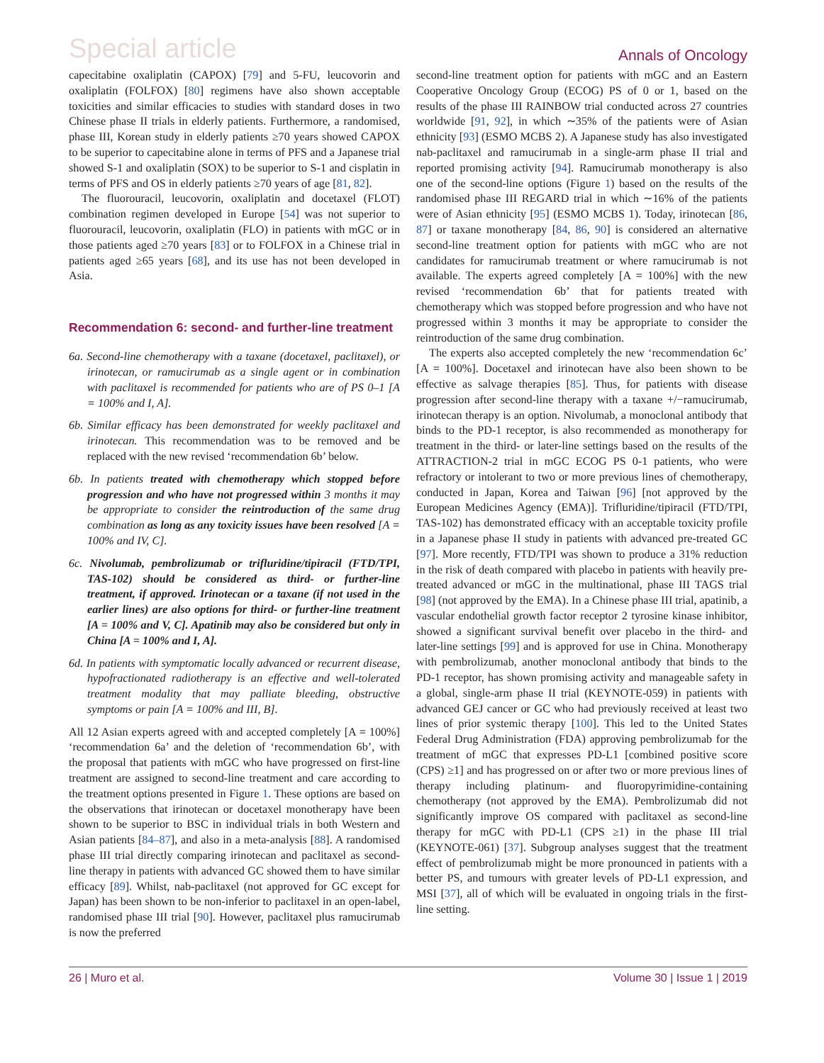Special article Annals of Oncology
capecitabine oxaliplatin (CAPOX) [79] and 5-FU, leucovorin and oxaliplatin (FOLFOX) [80] regimens have also shown acceptable toxicities and similar efficacies to studies with standard doses in two Chinese phase II trials in elderly patients. Furthermore, a randomised, phase III, Korean study in elderly patients ≥70 years showed CAPOX to be superior to capecitabine alone in terms of PFS and a Japanese trial showed S-1 and oxaliplatin (SOX) to be superior to S-1 and cisplatin in terms of PFS and OS in elderly patients ≥70 years of age [81, 82].
The fluorouracil, leucovorin, oxaliplatin and docetaxel (FLOT) combination regimen developed in Europe [54] was not superior to fluorouracil, leucovorin, oxaliplatin (FLO) in patients with mGC or in those patients aged ≥70 years [83] or to FOLFOX in a Chinese trial in patients aged ≥65 years [68], and its use has not been developed in Asia.
Recommendation 6: second- and further-line treatment
6a. Second-line chemotherapy with a taxane (docetaxel, paclitaxel), or irinotecan, or ramucirumab as a single agent or in combination with paclitaxel is recommended for patients who are of PS 0–1 [A = 100% and I, A].
6b. Similar efficacy has been demonstrated for weekly paclitaxel and irinotecan. This recommendation was to be removed and be replaced with the new revised ‘recommendation 6b’ below.
6b. In patients treated with chemotherapy which stopped before progression and who have not progressed within 3 months it may be appropriate to consider the reintroduction of the same drug combination as long as any toxicity issues have been resolved [A = 100% and IV, C].
6c. Nivolumab, pembrolizumab or trifluridine/tipiracil (FTD/TPI, TAS-102) should be considered as third- or further-line treatment, if approved. Irinotecan or a taxane (if not used in the earlier lines) are also options for third- or further-line treatment [A = 100% and V, C]. Apatinib may also be considered but only in China [A = 100% and I, A].
6d. In patients with symptomatic locally advanced or recurrent disease, hypofractionated radiotherapy is an effective and well-tolerated treatment modality that may palliate bleeding, obstructive symptoms or pain [A = 100% and III, B].
All 12 Asian experts agreed with and accepted completely [A = 100%] ‘recommendation 6a’ and the deletion of ‘recommendation 6b’, with the proposal that patients with mGC who have progressed on first-line treatment are assigned to second-line treatment and care according to the treatment options presented in Figure 1. These options are based on the observations that irinotecan or docetaxel monotherapy have been shown to be superior to BSC in individual trials in both Western and Asian patients [84–87], and also in a meta-analysis [88]. A randomised phase III trial directly comparing irinotecan and paclitaxel as second-line therapy in patients with advanced GC showed them to have similar efficacy [89]. Whilst, nab-paclitaxel (not approved for GC except for Japan) has been shown to be non-inferior to paclitaxel in an open-label, randomised phase III trial [90]. However, paclitaxel plus ramucirumab is now the preferred
second-line treatment option for patients with mGC and an Eastern Cooperative Oncology Group (ECOG) PS of 0 or 1, based on the results of the phase III RAINBOW trial conducted across 27 countries worldwide [91, 92], in which ∼35% of the patients were of Asian ethnicity [93] (ESMO MCBS 2). A Japanese study has also investigated nab-paclitaxel and ramucirumab in a single-arm phase II trial and reported promising activity [94]. Ramucirumab monotherapy is also one of the second-line options (Figure 1) based on the results of the randomised phase III REGARD trial in which ∼16% of the patients were of Asian ethnicity [95] (ESMO MCBS 1). Today, irinotecan [86, 87] or taxane monotherapy [84, 86, 90] is considered an alternative second-line treatment option for patients with mGC who are not candidates for ramucirumab treatment or where ramucirumab is not available. The experts agreed completely [A = 100%] with the new revised ‘recommendation 6b’ that for patients treated with chemotherapy which was stopped before progression and who have not progressed within 3 months it may be appropriate to consider the reintroduction of the same drug combination.
The experts also accepted completely the new ‘recommendation 6c’ [A = 100%]. Docetaxel and irinotecan have also been shown to be effective as salvage therapies [85]. Thus, for patients with disease progression after second-line therapy with a taxane +/−ramucirumab, irinotecan therapy is an option. Nivolumab, a monoclonal antibody that binds to the PD-1 receptor, is also recommended as monotherapy for treatment in the third- or later-line settings based on the results of the ATTRACTION-2 trial in mGC ECOG PS 0-1 patients, who were refractory or intolerant to two or more previous lines of chemotherapy, conducted in Japan, Korea and Taiwan [96] [not approved by the European Medicines Agency (EMA)]. Trifluridine/tipiracil (FTD/TPI, TAS-102) has demonstrated efficacy with an acceptable toxicity profile in a Japanese phase II study in patients with advanced pre-treated GC [97]. More recently, FTD/TPI was shown to produce a 31% reduction in the risk of death compared with placebo in patients with heavily pre-treated advanced or mGC in the multinational, phase III TAGS trial [98] (not approved by the EMA). In a Chinese phase III trial, apatinib, a vascular endothelial growth factor receptor 2 tyrosine kinase inhibitor, showed a significant survival benefit over placebo in the third- and later-line settings [99] and is approved for use in China. Monotherapy with pembrolizumab, another monoclonal antibody that binds to the PD-1 receptor, has shown promising activity and manageable safety in a global, single-arm phase II trial (KEYNOTE-059) in patients with advanced GEJ cancer or GC who had previously received at least two lines of prior systemic therapy [100]. This led to the United States Federal Drug Administration (FDA) approving pembrolizumab for the treatment of mGC that expresses PD-L1 [combined positive score (CPS) ≥1] and has progressed on or after two or more previous lines of therapy including platinum- and fluoropyrimidine-containing chemotherapy (not approved by the EMA). Pembrolizumab did not significantly improve OS compared with paclitaxel as second-line therapy for mGC with PD-L1 (CPS ≥1) in the phase III trial (KEYNOTE-061) [37]. Subgroup analyses suggest that the treatment effect of pembrolizumab might be more pronounced in patients with a better PS, and tumours with greater levels of PD-L1 expression, and MSI [37], all of which will be evaluated in ongoing trials in the first-line setting.
26 | Muro et al. Volume 30 | Issue 1 | 2019